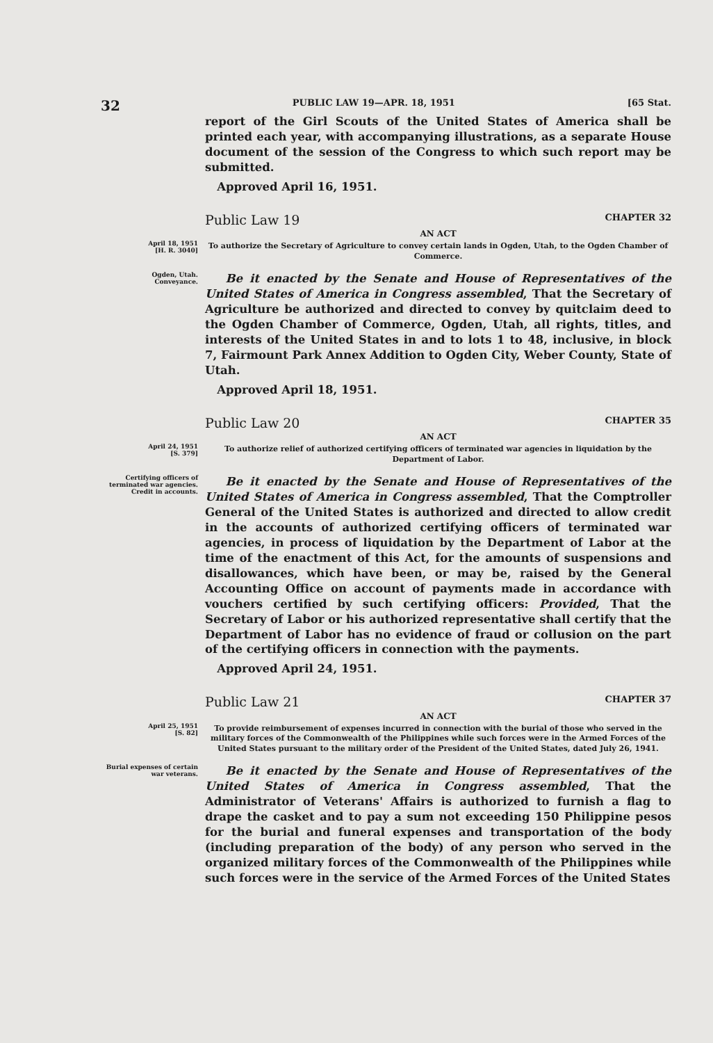32 PUBLIC LAW 19—APR. 18, 1951 [65 Stat.
report of the Girl Scouts of the United States of America shall be printed each year, with accompanying illustrations, as a separate House document of the session of the Congress to which such report may be submitted.
Approved April 16, 1951.
Public Law 19 CHAPTER 32
AN ACT
April 18, 1951
[H. R. 3040]
To authorize the Secretary of Agriculture to convey certain lands in Ogden, Utah, to the Ogden Chamber of Commerce.
Ogden, Utah.
Conveyance.
Be it enacted by the Senate and House of Representatives of the United States of America in Congress assembled, That the Secretary of Agriculture be authorized and directed to convey by quitclaim deed to the Ogden Chamber of Commerce, Ogden, Utah, all rights, titles, and interests of the United States in and to lots 1 to 48, inclusive, in block 7, Fairmount Park Annex Addition to Ogden City, Weber County, State of Utah.
Approved April 18, 1951.
Public Law 20 CHAPTER 35
AN ACT
April 24, 1951
[S. 379]
To authorize relief of authorized certifying officers of terminated war agencies in liquidation by the Department of Labor.
Certifying officers of terminated war agencies.
Credit in accounts.
Be it enacted by the Senate and House of Representatives of the United States of America in Congress assembled, That the Comptroller General of the United States is authorized and directed to allow credit in the accounts of authorized certifying officers of terminated war agencies, in process of liquidation by the Department of Labor at the time of the enactment of this Act, for the amounts of suspensions and disallowances, which have been, or may be, raised by the General Accounting Office on account of payments made in accordance with vouchers certified by such certifying officers: Provided, That the Secretary of Labor or his authorized representative shall certify that the Department of Labor has no evidence of fraud or collusion on the part of the certifying officers in connection with the payments.
Approved April 24, 1951.
Public Law 21 CHAPTER 37
AN ACT
April 25, 1951
[S. 82]
To provide reimbursement of expenses incurred in connection with the burial of those who served in the military forces of the Commonwealth of the Philippines while such forces were in the Armed Forces of the United States pursuant to the military order of the President of the United States, dated July 26, 1941.
Burial expenses of certain war veterans.
Be it enacted by the Senate and House of Representatives of the United States of America in Congress assembled, That the Administrator of Veterans' Affairs is authorized to furnish a flag to drape the casket and to pay a sum not exceeding 150 Philippine pesos for the burial and funeral expenses and transportation of the body (including preparation of the body) of any person who served in the organized military forces of the Commonwealth of the Philippines while such forces were in the service of the Armed Forces of the United States